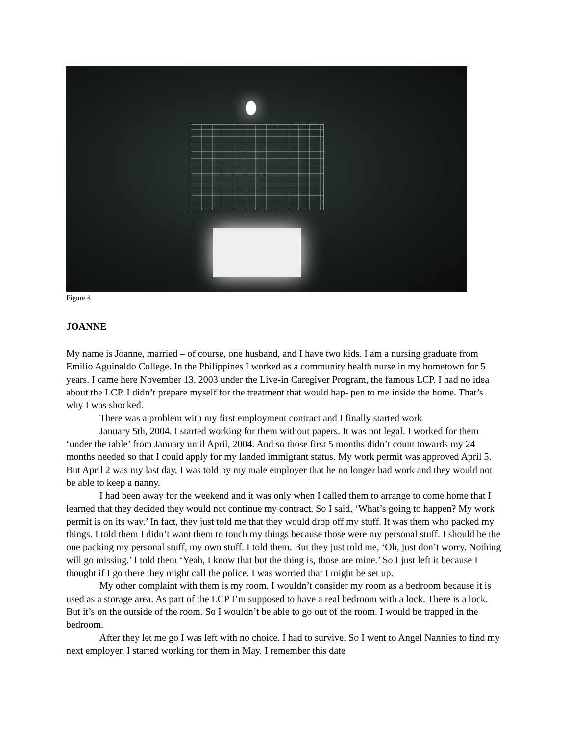Figure 4
JOANNE
My name is Joanne, married – of course, one husband, and I have two kids. I am a nursing graduate from Emilio Aguinaldo College. In the Philippines I worked as a community health nurse in my hometown for 5 years. I came here November 13, 2003 under the Live-in Caregiver Program, the famous LCP. I had no idea about the LCP. I didn’t prepare myself for the treatment that would hap- pen to me inside the home. That’s why I was shocked.
There was a problem with my first employment contract and I finally started work
January 5th, 2004. I started working for them without papers. It was not legal. I worked for them ‘under the table’ from January until April, 2004. And so those first 5 months didn’t count towards my 24 months needed so that I could apply for my landed immigrant status. My work permit was approved April 5. But April 2 was my last day, I was told by my male employer that he no longer had work and they would not be able to keep a nanny.
I had been away for the weekend and it was only when I called them to arrange to come home that I learned that they decided they would not continue my contract. So I said, ‘What’s going to happen? My work permit is on its way.’ In fact, they just told me that they would drop off my stuff. It was them who packed my things. I told them I didn’t want them to touch my things because those were my personal stuff. I should be the one packing my personal stuff, my own stuff. I told them. But they just told me, ‘Oh, just don’t worry. Nothing will go missing.’ I told them ‘Yeah, I know that but the thing is, those are mine.’ So I just left it because I thought if I go there they might call the police. I was worried that I might be set up.
My other complaint with them is my room. I wouldn’t consider my room as a bedroom because it is used as a storage area. As part of the LCP I’m supposed to have a real bedroom with a lock. There is a lock. But it’s on the outside of the room. So I wouldn’t be able to go out of the room. I would be trapped in the bedroom.
After they let me go I was left with no choice. I had to survive. So I went to Angel Nannies to find my next employer. I started working for them in May. I remember this date